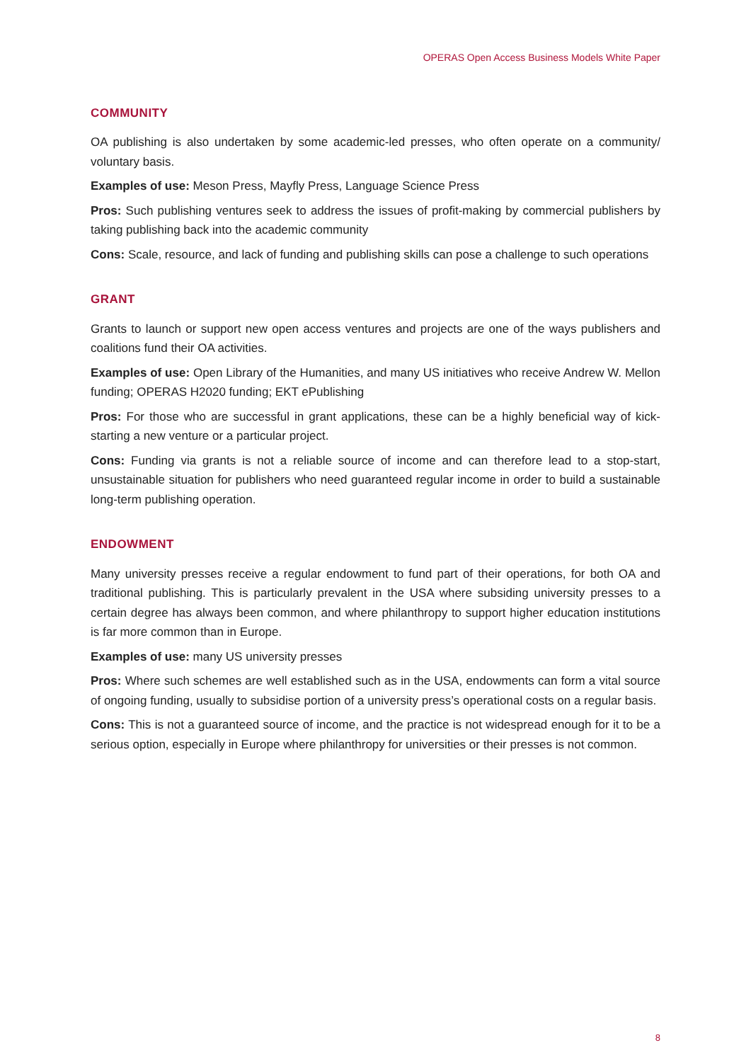OPERAS Open Access Business Models White Paper
COMMUNITY
OA publishing is also undertaken by some academic-led presses, who often operate on a community/ voluntary basis.
Examples of use: Meson Press, Mayfly Press, Language Science Press
Pros: Such publishing ventures seek to address the issues of profit-making by commercial publishers by taking publishing back into the academic community
Cons: Scale, resource, and lack of funding and publishing skills can pose a challenge to such operations
GRANT
Grants to launch or support new open access ventures and projects are one of the ways publishers and coalitions fund their OA activities.
Examples of use: Open Library of the Humanities, and many US initiatives who receive Andrew W. Mellon funding; OPERAS H2020 funding; EKT ePublishing
Pros: For those who are successful in grant applications, these can be a highly beneficial way of kick-starting a new venture or a particular project.
Cons: Funding via grants is not a reliable source of income and can therefore lead to a stop-start, unsustainable situation for publishers who need guaranteed regular income in order to build a sustainable long-term publishing operation.
ENDOWMENT
Many university presses receive a regular endowment to fund part of their operations, for both OA and traditional publishing. This is particularly prevalent in the USA where subsiding university presses to a certain degree has always been common, and where philanthropy to support higher education institutions is far more common than in Europe.
Examples of use: many US university presses
Pros: Where such schemes are well established such as in the USA, endowments can form a vital source of ongoing funding, usually to subsidise portion of a university press’s operational costs on a regular basis.
Cons: This is not a guaranteed source of income, and the practice is not widespread enough for it to be a serious option, especially in Europe where philanthropy for universities or their presses is not common.
8